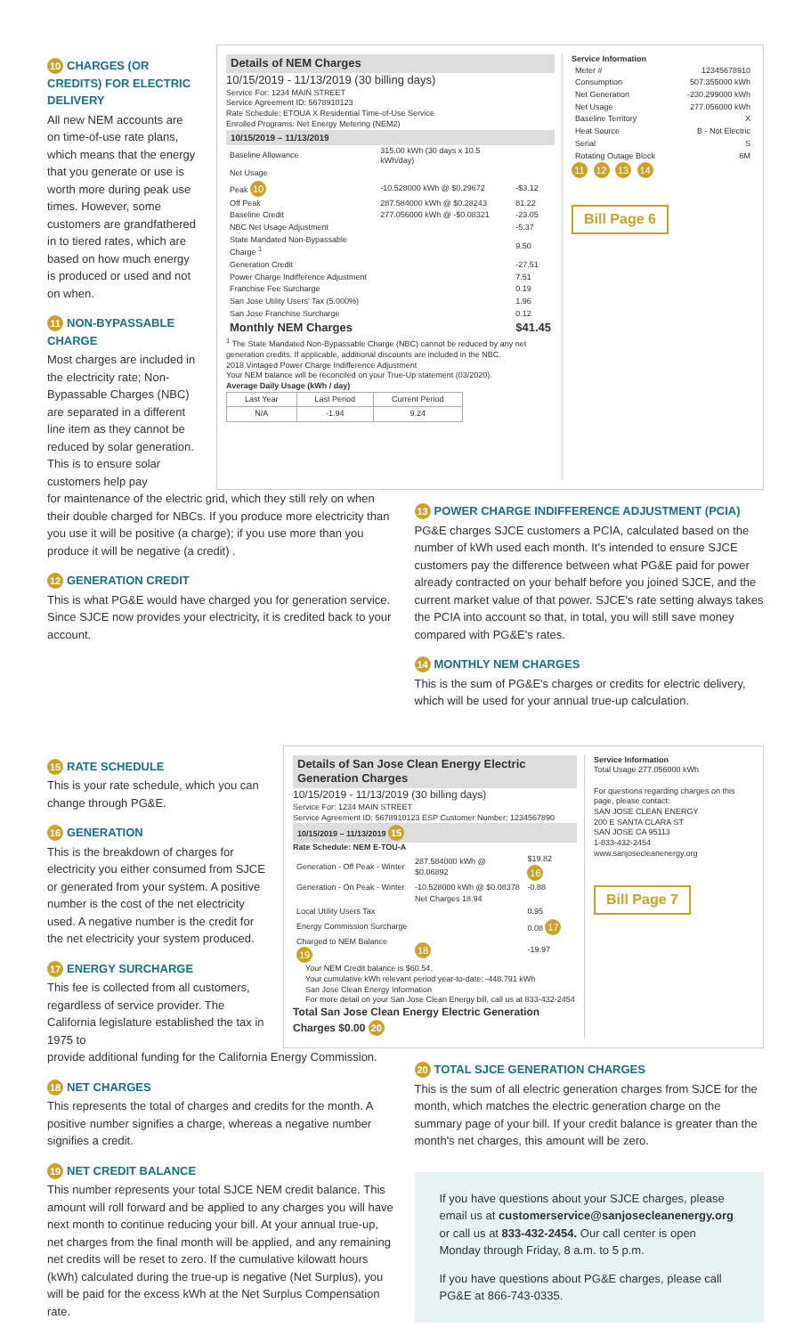10 CHARGES (OR CREDITS) FOR ELECTRIC DELIVERY
All new NEM accounts are on time-of-use rate plans, which means that the energy that you generate or use is worth more during peak use times. However, some customers are grandfathered in to tiered rates, which are based on how much energy is produced or used and not on when.
11 NON-BYPASSABLE CHARGE
Most charges are included in the electricity rate; Non-Bypassable Charges (NBC) are separated in a different line item as they cannot be reduced by solar generation. This is to ensure solar customers help pay
Details of NEM Charges
10/15/2019 - 11/13/2019 (30 billing days)
Service For: 1234 MAIN STREET
Service Agreement ID: 5678910123
Rate Schedule: ETOUA X Residential Time-of-Use Service
Enrolled Programs: Net Energy Metering (NEM2)
10/15/2019 – 11/13/2019
| Baseline Allowance | 315.00 kWh (30 days x 10.5 kWh/day) | |
| Net Usage | | |
| Peak 10 | -10.528000 kWh @ $0.29672 | -$3.12 |
| Off Peak | 287.584000 kWh @ $0.28243 | 81.22 |
| Baseline Credit | 277.056000 kWh @ -$0.08321 | -23.05 |
| NBC Net Usage Adjustment | | -5.37 |
| State Mandated Non-Bypassable Charge <sup>1</sup> | | 9.50 |
| Generation Credit | | -27.51 |
| Power Charge Indifference Adjustment | | 7.51 |
| Franchise Fee Surcharge | | 0.19 |
| San Jose Utility Users' Tax (5.000%) | | 1.96 |
| San Jose Franchise Surcharge | | 0.12 |
| Monthly NEM Charges | | $41.45 |
<sup>1</sup> The State Mandated Non-Bypassable Charge (NBC) cannot be reduced by any net generation credits. If applicable, additional discounts are included in the NBC.
2018 Vintaged Power Charge Indifference Adjustment
Your NEM balance will be reconciled on your True-Up statement (03/2020).
Average Daily Usage (kWh / day)
| Last Year | Last Period | Current Period |
| N/A | -1.94 | 9.24 |
Service Information
| Meter # | 12345678910 |
| Consumption | 507.355000 kWh |
| Net Generation | -230.299000 kWh |
| Net Usage | 277.056000 kWh |
| Baseline Territory | X |
| Heat Source | B - Not Electric |
| Serial | S |
| Rotating Outage Block | 6M |
11 12 13 14
Bill Page 6
for maintenance of the electric grid, which they still rely on when their double charged for NBCs. If you produce more electricity than you use it will be positive (a charge); if you use more than you produce it will be negative (a credit) .
12 GENERATION CREDIT
This is what PG&E would have charged you for generation service. Since SJCE now provides your electricity, it is credited back to your account.
13 POWER CHARGE INDIFFERENCE ADJUSTMENT (PCIA)
PG&E charges SJCE customers a PCIA, calculated based on the number of kWh used each month. It's intended to ensure SJCE customers pay the difference between what PG&E paid for power already contracted on your behalf before you joined SJCE, and the current market value of that power. SJCE's rate setting always takes the PCIA into account so that, in total, you will still save money compared with PG&E's rates.
14 MONTHLY NEM CHARGES
This is the sum of PG&E's charges or credits for electric delivery, which will be used for your annual true-up calculation.
15 RATE SCHEDULE
This is your rate schedule, which you can change through PG&E.
16 GENERATION
This is the breakdown of charges for electricity you either consumed from SJCE or generated from your system. A positive number is the cost of the net electricity used. A negative number is the credit for the net electricity your system produced.
17 ENERGY SURCHARGE
This fee is collected from all customers, regardless of service provider. The California legislature established the tax in 1975 to
Details of San Jose Clean Energy Electric Generation Charges
10/15/2019 - 11/13/2019 (30 billing days)
Service For: 1234 MAIN STREET
Service Agreement ID: 5678910123 ESP Customer Number: 1234567890
10/15/2019 – 11/13/2019 15
Rate Schedule: NEM E-TOU-A
| Generation - Off Peak - Winter | 287.584000 kWh @ $0.06892 | $19.82 16 |
| Generation - On Peak - Winter | -10.528000 kWh @ $0.08378 | -0.88 |
| | Net Charges 18.94 | |
| Local Utility Users Tax | | 0.95 |
| Energy Commission Surcharge | | 0.08 17 |
| Charged to NEM Balance 19 | 18 | -19.97 |
Your NEM Credit balance is $60.54.
Your cumulative kWh relevant period year-to-date: -448.791 kWh
San Jose Clean Energy Information
For more detail on your San Jose Clean Energy bill, call us at 833-432-2454
Total San Jose Clean Energy Electric Generation Charges $0.00 20
Service Information
Total Usage 277.056000 kWh
For questions regarding charges on this page, please contact:
SAN JOSE CLEAN ENERGY
200 E SANTA CLARA ST
SAN JOSE CA 95113
1-833-432-2454
www.sanjosecleanenergy.org
Bill Page 7
provide additional funding for the California Energy Commission.
18 NET CHARGES
This represents the total of charges and credits for the month. A positive number signifies a charge, whereas a negative number signifies a credit.
19 NET CREDIT BALANCE
This number represents your total SJCE NEM credit balance. This amount will roll forward and be applied to any charges you will have next month to continue reducing your bill. At your annual true-up, net charges from the final month will be applied, and any remaining net credits will be reset to zero. If the cumulative kilowatt hours (kWh) calculated during the true-up is negative (Net Surplus), you will be paid for the excess kWh at the Net Surplus Compensation rate.
20 TOTAL SJCE GENERATION CHARGES
This is the sum of all electric generation charges from SJCE for the month, which matches the electric generation charge on the summary page of your bill. If your credit balance is greater than the month's net charges, this amount will be zero.
If you have questions about your SJCE charges, please email us at customerservice@sanjosecleanenergy.org or call us at 833-432-2454. Our call center is open Monday through Friday, 8 a.m. to 5 p.m.
If you have questions about PG&E charges, please call PG&E at 866-743-0335.